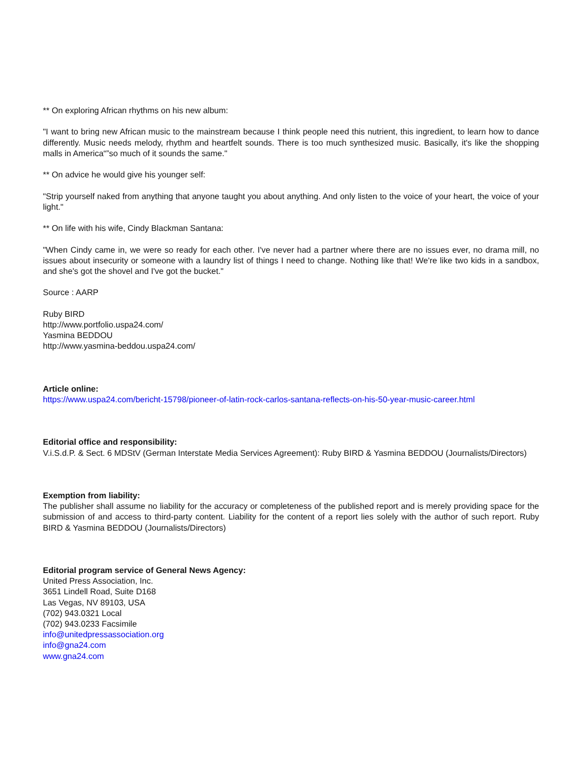** On exploring African rhythms on his new album:
"I want to bring new African music to the mainstream because I think people need this nutrient, this ingredient, to learn how to dance differently. Music needs melody, rhythm and heartfelt sounds. There is too much synthesized music. Basically, it's like the shopping malls in America“”so much of it sounds the same."
** On advice he would give his younger self:
"Strip yourself naked from anything that anyone taught you about anything. And only listen to the voice of your heart, the voice of your light."
** On life with his wife, Cindy Blackman Santana:
"When Cindy came in, we were so ready for each other. I've never had a partner where there are no issues ever, no drama mill, no issues about insecurity or someone with a laundry list of things I need to change. Nothing like that! We're like two kids in a sandbox, and she's got the shovel and I've got the bucket."
Source : AARP
Ruby BIRD
http://www.portfolio.uspa24.com/
Yasmina BEDDOU
http://www.yasmina-beddou.uspa24.com/
Article online:
https://www.uspa24.com/bericht-15798/pioneer-of-latin-rock-carlos-santana-reflects-on-his-50-year-music-career.html
Editorial office and responsibility:
V.i.S.d.P. & Sect. 6 MDStV (German Interstate Media Services Agreement): Ruby BIRD & Yasmina BEDDOU (Journalists/Directors)
Exemption from liability:
The publisher shall assume no liability for the accuracy or completeness of the published report and is merely providing space for the submission of and access to third-party content. Liability for the content of a report lies solely with the author of such report. Ruby BIRD & Yasmina BEDDOU (Journalists/Directors)
Editorial program service of General News Agency:
United Press Association, Inc.
3651 Lindell Road, Suite D168
Las Vegas, NV 89103, USA
(702) 943.0321 Local
(702) 943.0233 Facsimile
info@unitedpressassociation.org
info@gna24.com
www.gna24.com